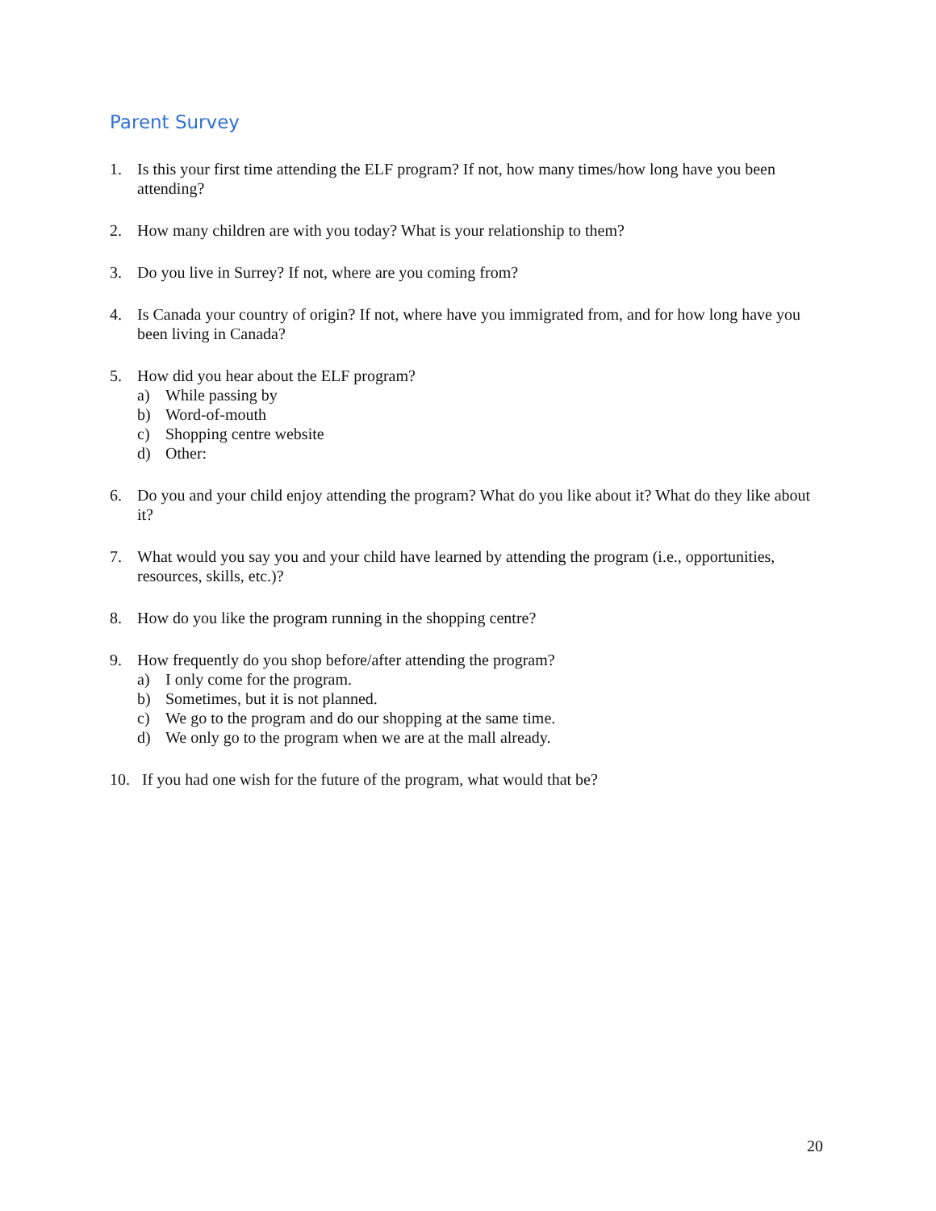Parent Survey
1. Is this your first time attending the ELF program? If not, how many times/how long have you been attending?
2. How many children are with you today? What is your relationship to them?
3. Do you live in Surrey? If not, where are you coming from?
4. Is Canada your country of origin? If not, where have you immigrated from, and for how long have you been living in Canada?
5. How did you hear about the ELF program?
a) While passing by
b) Word-of-mouth
c) Shopping centre website
d) Other:
6. Do you and your child enjoy attending the program? What do you like about it? What do they like about it?
7. What would you say you and your child have learned by attending the program (i.e., opportunities, resources, skills, etc.)?
8. How do you like the program running in the shopping centre?
9. How frequently do you shop before/after attending the program?
a) I only come for the program.
b) Sometimes, but it is not planned.
c) We go to the program and do our shopping at the same time.
d) We only go to the program when we are at the mall already.
10. If you had one wish for the future of the program, what would that be?
20